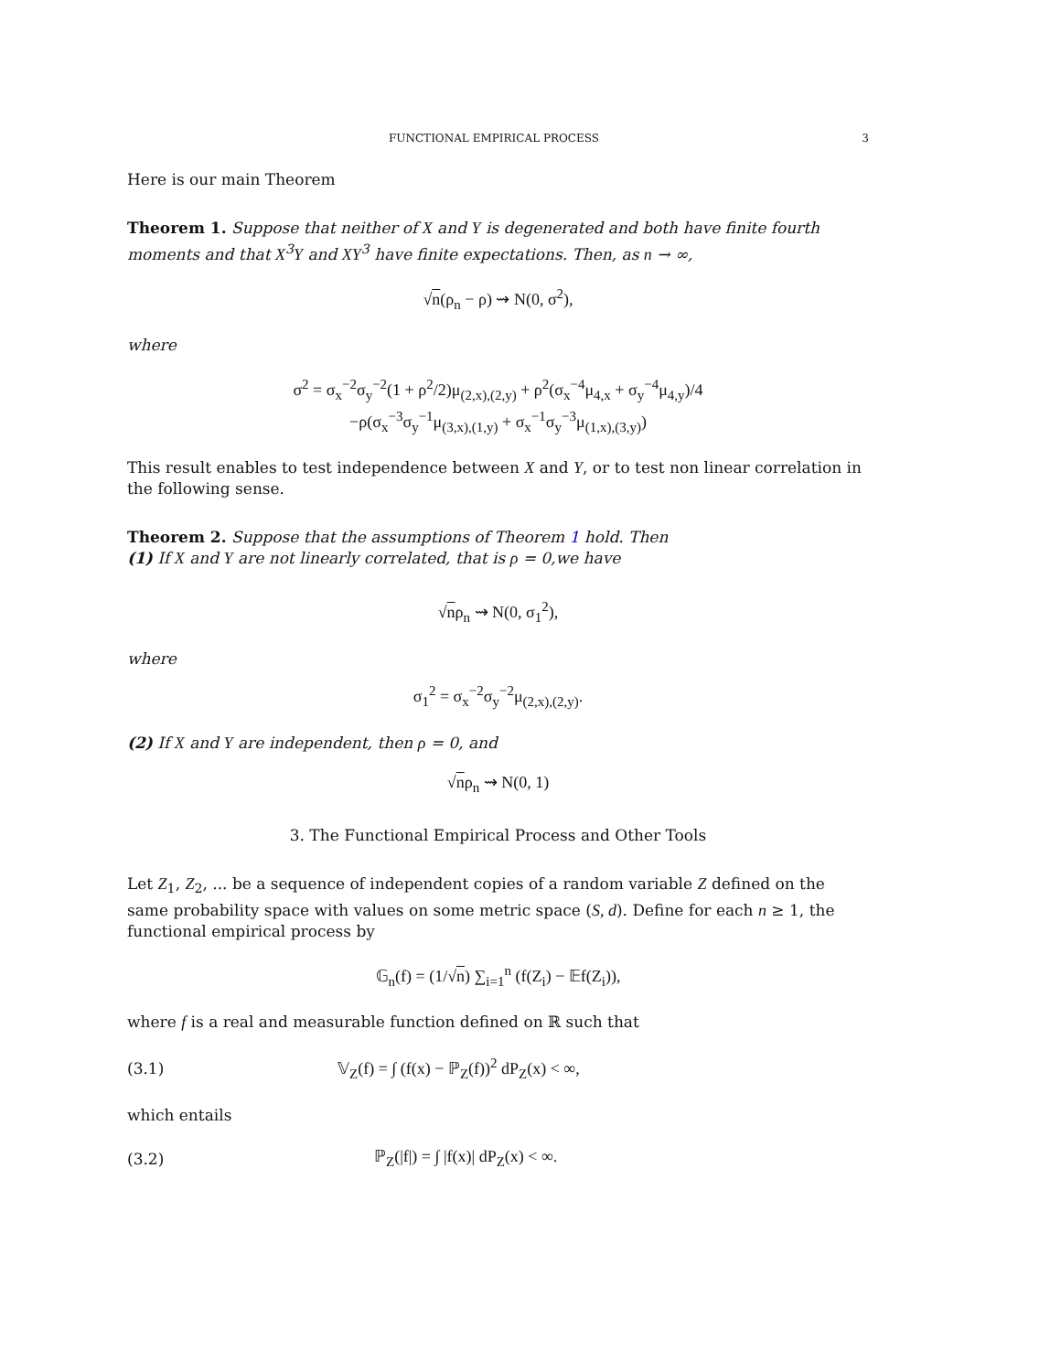FUNCTIONAL EMPIRICAL PROCESS 3
Here is our main Theorem
Theorem 1. Suppose that neither of X and Y is degenerated and both have finite fourth moments and that X<sup>3</sup>Y and XY<sup>3</sup> have finite expectations. Then, as n → ∞,
√n(ρ<sub>n</sub> − ρ) ⇝ N(0, σ<sup>2</sup>),
where
σ<sup>2</sup> = σ<sub>x</sub><sup>−2</sup>σ<sub>y</sub><sup>−2</sup>(1 + ρ<sup>2</sup>/2)μ<sub>(2,x),(2,y)</sub> + ρ<sup>2</sup>(σ<sub>x</sub><sup>−4</sup>μ<sub>4,x</sub> + σ<sub>y</sub><sup>−4</sup>μ<sub>4,y</sub>)/4
−ρ(σ<sub>x</sub><sup>−3</sup>σ<sub>y</sub><sup>−1</sup>μ<sub>(3,x),(1,y)</sub> + σ<sub>x</sub><sup>−1</sup>σ<sub>y</sub><sup>−3</sup>μ<sub>(1,x),(3,y)</sub>)
This result enables to test independence between X and Y, or to test non linear correlation in the following sense.
Theorem 2. Suppose that the assumptions of Theorem 1 hold. Then
(1) If X and Y are not linearly correlated, that is ρ = 0,we have
√nρ<sub>n</sub> ⇝ N(0, σ<sub>1</sub><sup>2</sup>),
where
σ<sub>1</sub><sup>2</sup> = σ<sub>x</sub><sup>−2</sup>σ<sub>y</sub><sup>−2</sup>μ<sub>(2,x),(2,y)</sub>.
(2) If X and Y are independent, then ρ = 0, and
√nρ<sub>n</sub> ⇝ N(0, 1)
3. The Functional Empirical Process and Other Tools
Let Z<sub>1</sub>, Z<sub>2</sub>, ... be a sequence of independent copies of a random variable Z defined on the same probability space with values on some metric space (S, d). Define for each n ≥ 1, the functional empirical process by
𝔾<sub>n</sub>(f) = (1/√n) ∑<sub>i=1</sub><sup>n</sup> (f(Z<sub>i</sub>) − 𝔼f(Z<sub>i</sub>)),
where f is a real and measurable function defined on ℝ such that
(3.1) 𝕍<sub>Z</sub>(f) = ∫ (f(x) − ℙ<sub>Z</sub>(f))<sup>2</sup> dP<sub>Z</sub>(x) < ∞,
which entails
(3.2) ℙ<sub>Z</sub>(|f|) = ∫ |f(x)| dP<sub>Z</sub>(x) < ∞.